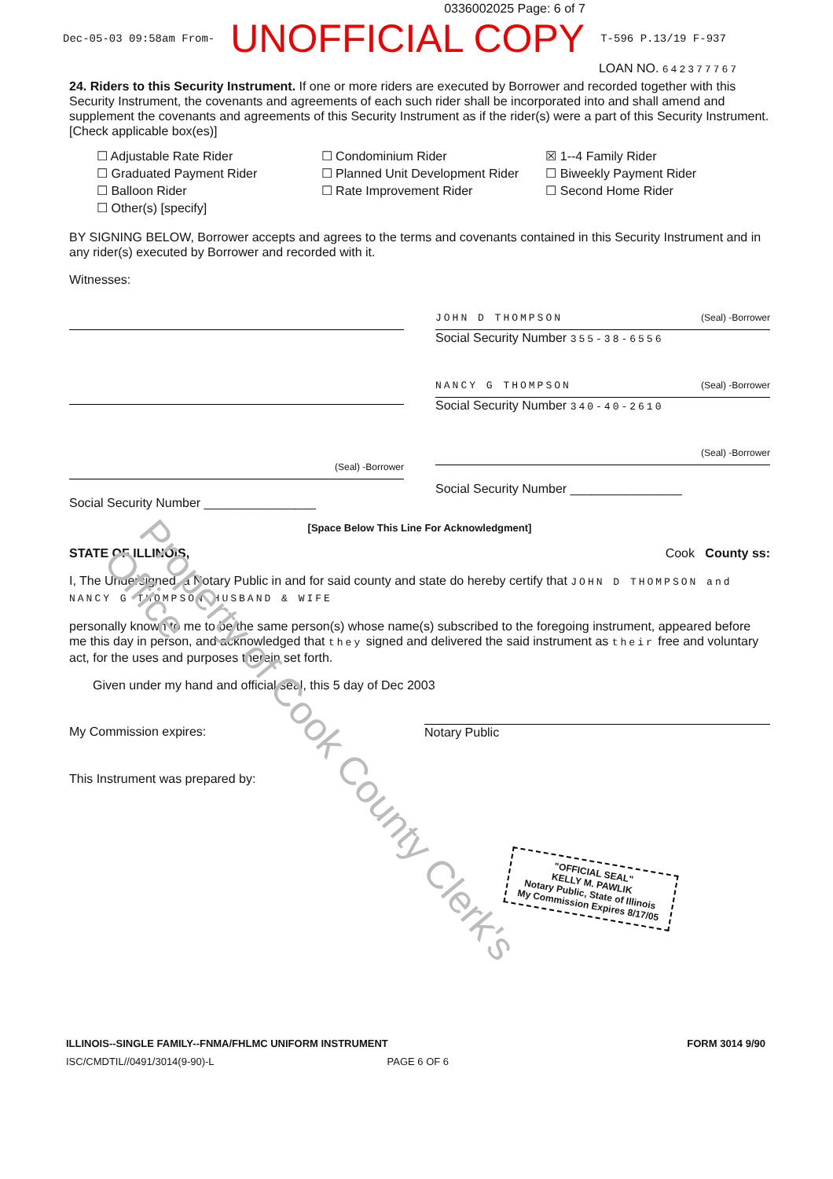0336002025 Page: 6 of 7
Dec-05-03 09:58am From- UNOFFICIAL COPY T-596 P.13/19 F-937
LOAN NO. 642377767
24. Riders to this Security Instrument. If one or more riders are executed by Borrower and recorded together with this Security Instrument, the covenants and agreements of each such rider shall be incorporated into and shall amend and supplement the covenants and agreements of this Security Instrument as if the rider(s) were a part of this Security Instrument. [Check applicable box(es)]
☐ Adjustable Rate Rider
☐ Graduated Payment Rider
☐ Balloon Rider
☐ Other(s) [specify]
☐ Condominium Rider
☐ Planned Unit Development Rider
☐ Rate Improvement Rider
☒ 1--4 Family Rider
☐ Biweekly Payment Rider
☐ Second Home Rider
BY SIGNING BELOW, Borrower accepts and agrees to the terms and covenants contained in this Security Instrument and in any rider(s) executed by Borrower and recorded with it.
Witnesses:
(Seal) -Borrower
Social Security Number ________________
JOHN D THOMPSON (Seal) -Borrower
Social Security Number 355-38-6556
NANCY G THOMPSON (Seal) -Borrower
Social Security Number 340-40-2610
(Seal) -Borrower
Social Security Number ________________
[Space Below This Line For Acknowledgment]
STATE OF ILLINOIS, Cook County ss:
I, The Undersigned, a Notary Public in and for said county and state do hereby certify that JOHN D THOMPSON and NANCY G THOMPSON HUSBAND & WIFE
personally known to me to be the same person(s) whose name(s) subscribed to the foregoing instrument, appeared before me this day in person, and acknowledged that they signed and delivered the said instrument as their free and voluntary act, for the uses and purposes therein set forth.
Given under my hand and official seal, this 5 day of Dec 2003
My Commission expires: Notary Public
This Instrument was prepared by:
Property of Cook County Clerk's Office
"OFFICIAL SEAL"
KELLY M. PAWLIK
Notary Public, State of Illinois
My Commission Expires 8/17/05
ILLINOIS--SINGLE FAMILY--FNMA/FHLMC UNIFORM INSTRUMENT FORM 3014 9/90
ISC/CMDTIL//0491/3014(9-90)-L PAGE 6 OF 6